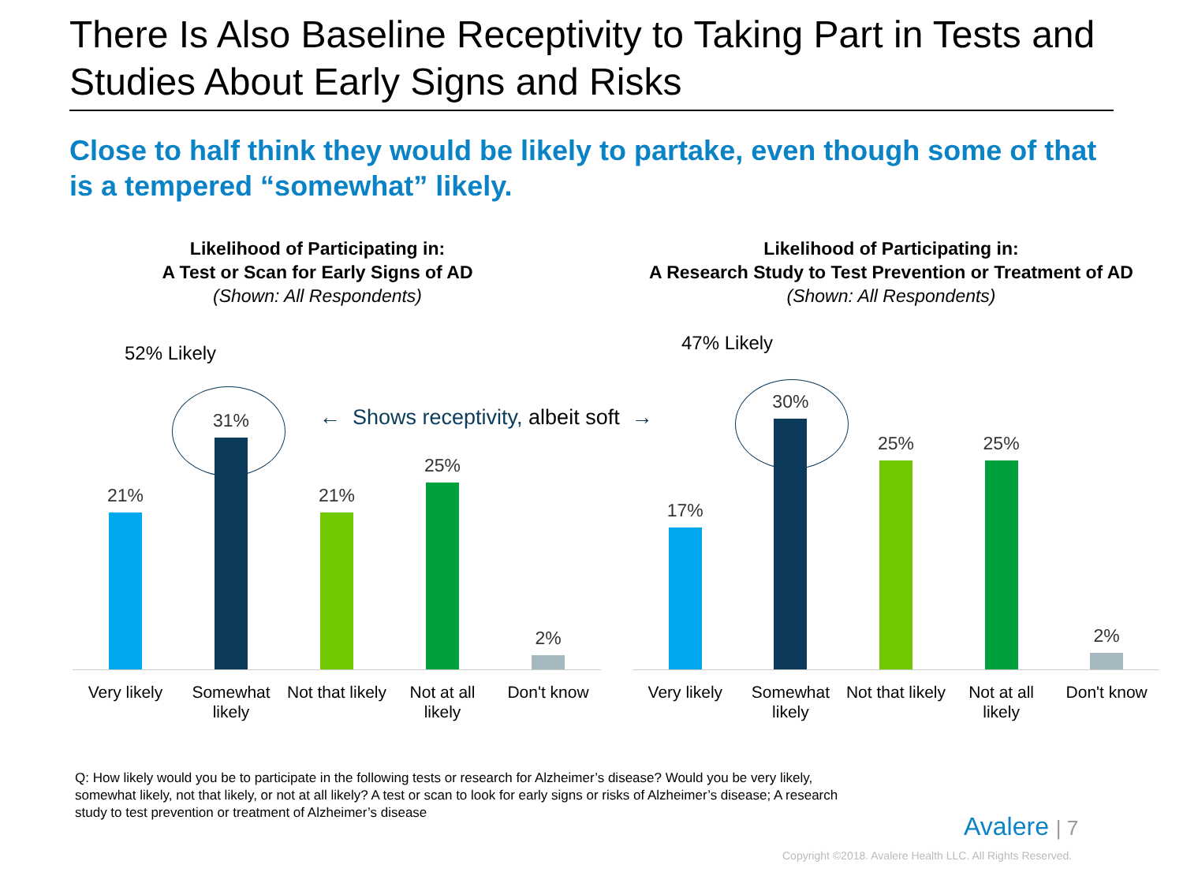There Is Also Baseline Receptivity to Taking Part in Tests and Studies About Early Signs and Risks
Close to half think they would be likely to partake, even though some of that is a tempered “somewhat” likely.
Likelihood of Participating in:
A Test or Scan for Early Signs of AD
(Shown: All Respondents)
Likelihood of Participating in:
A Research Study to Test Prevention or Treatment of AD
(Shown: All Respondents)
52% Likely 47% Likely
← Shows receptivity, albeit soft →
21% 31% 21% 25% 2%
Very likely Somewhat likely Not that likely Not at all likely Don't know
17% 30% 25% 25% 2%
Very likely Somewhat likely Not that likely Not at all likely Don't know
Q: How likely would you be to participate in the following tests or research for Alzheimer’s disease? Would you be very likely, somewhat likely, not that likely, or not at all likely? A test or scan to look for early signs or risks of Alzheimer’s disease; A research study to test prevention or treatment of Alzheimer’s disease
Avalere | 7
Copyright ©2018. Avalere Health LLC. All Rights Reserved.